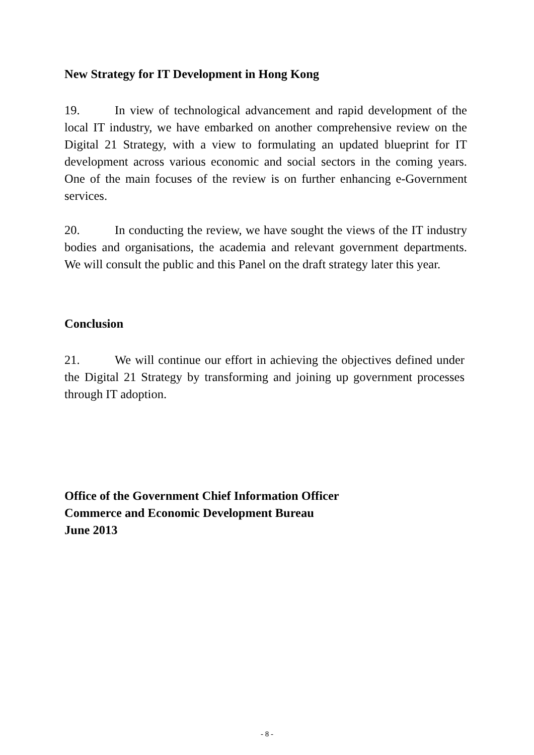New Strategy for IT Development in Hong Kong
19. In view of technological advancement and rapid development of the local IT industry, we have embarked on another comprehensive review on the Digital 21 Strategy, with a view to formulating an updated blueprint for IT development across various economic and social sectors in the coming years. One of the main focuses of the review is on further enhancing e-Government services.
20. In conducting the review, we have sought the views of the IT industry bodies and organisations, the academia and relevant government departments. We will consult the public and this Panel on the draft strategy later this year.
Conclusion
21. We will continue our effort in achieving the objectives defined under the Digital 21 Strategy by transforming and joining up government processes through IT adoption.
Office of the Government Chief Information Officer
Commerce and Economic Development Bureau
June 2013
- 8 -